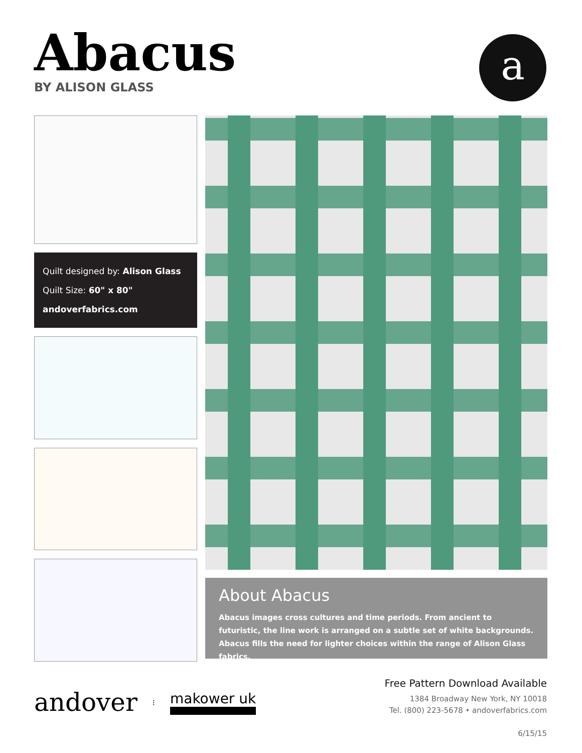Abacus
BY ALISON GLASS
a
Quilt designed by: Alison Glass
Quilt Size: 60" x 80"
andoverfabrics.com
About Abacus
Abacus images cross cultures and time periods. From ancient to futuristic, the line work is arranged on a subtle set of white backgrounds. Abacus fills the need for lighter choices within the range of Alison Glass fabrics.
andover ⁝ makower uk
Free Pattern Download Available
1384 Broadway New York, NY 10018
Tel. (800) 223-5678 • andoverfabrics.com
6/15/15